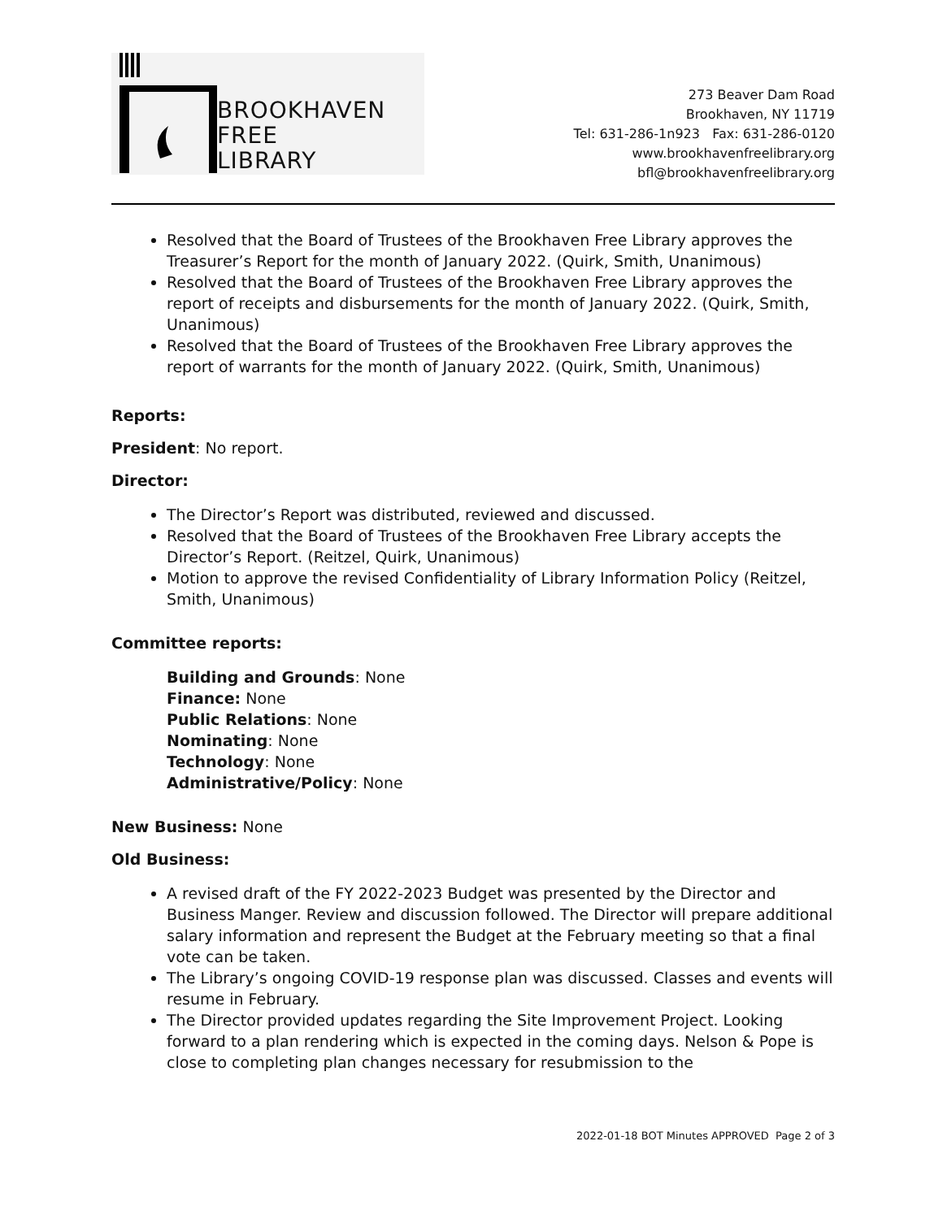BROOKHAVEN
FREE
LIBRARY
273 Beaver Dam Road
Brookhaven, NY 11719
Tel: 631-286-1n923 Fax: 631-286-0120
www.brookhavenfreelibrary.org
bfl@brookhavenfreelibrary.org
Resolved that the Board of Trustees of the Brookhaven Free Library approves the Treasurer’s Report for the month of January 2022. (Quirk, Smith, Unanimous)
Resolved that the Board of Trustees of the Brookhaven Free Library approves the report of receipts and disbursements for the month of January 2022. (Quirk, Smith, Unanimous)
Resolved that the Board of Trustees of the Brookhaven Free Library approves the report of warrants for the month of January 2022. (Quirk, Smith, Unanimous)
Reports:
President: No report.
Director:
The Director’s Report was distributed, reviewed and discussed.
Resolved that the Board of Trustees of the Brookhaven Free Library accepts the Director’s Report. (Reitzel, Quirk, Unanimous)
Motion to approve the revised Confidentiality of Library Information Policy (Reitzel, Smith, Unanimous)
Committee reports:
Building and Grounds: None
Finance: None
Public Relations: None
Nominating: None
Technology: None
Administrative/Policy: None
New Business: None
Old Business:
A revised draft of the FY 2022-2023 Budget was presented by the Director and Business Manger. Review and discussion followed. The Director will prepare additional salary information and represent the Budget at the February meeting so that a final vote can be taken.
The Library’s ongoing COVID-19 response plan was discussed. Classes and events will resume in February.
The Director provided updates regarding the Site Improvement Project. Looking forward to a plan rendering which is expected in the coming days. Nelson & Pope is close to completing plan changes necessary for resubmission to the
2022-01-18 BOT Minutes APPROVED Page 2 of 3